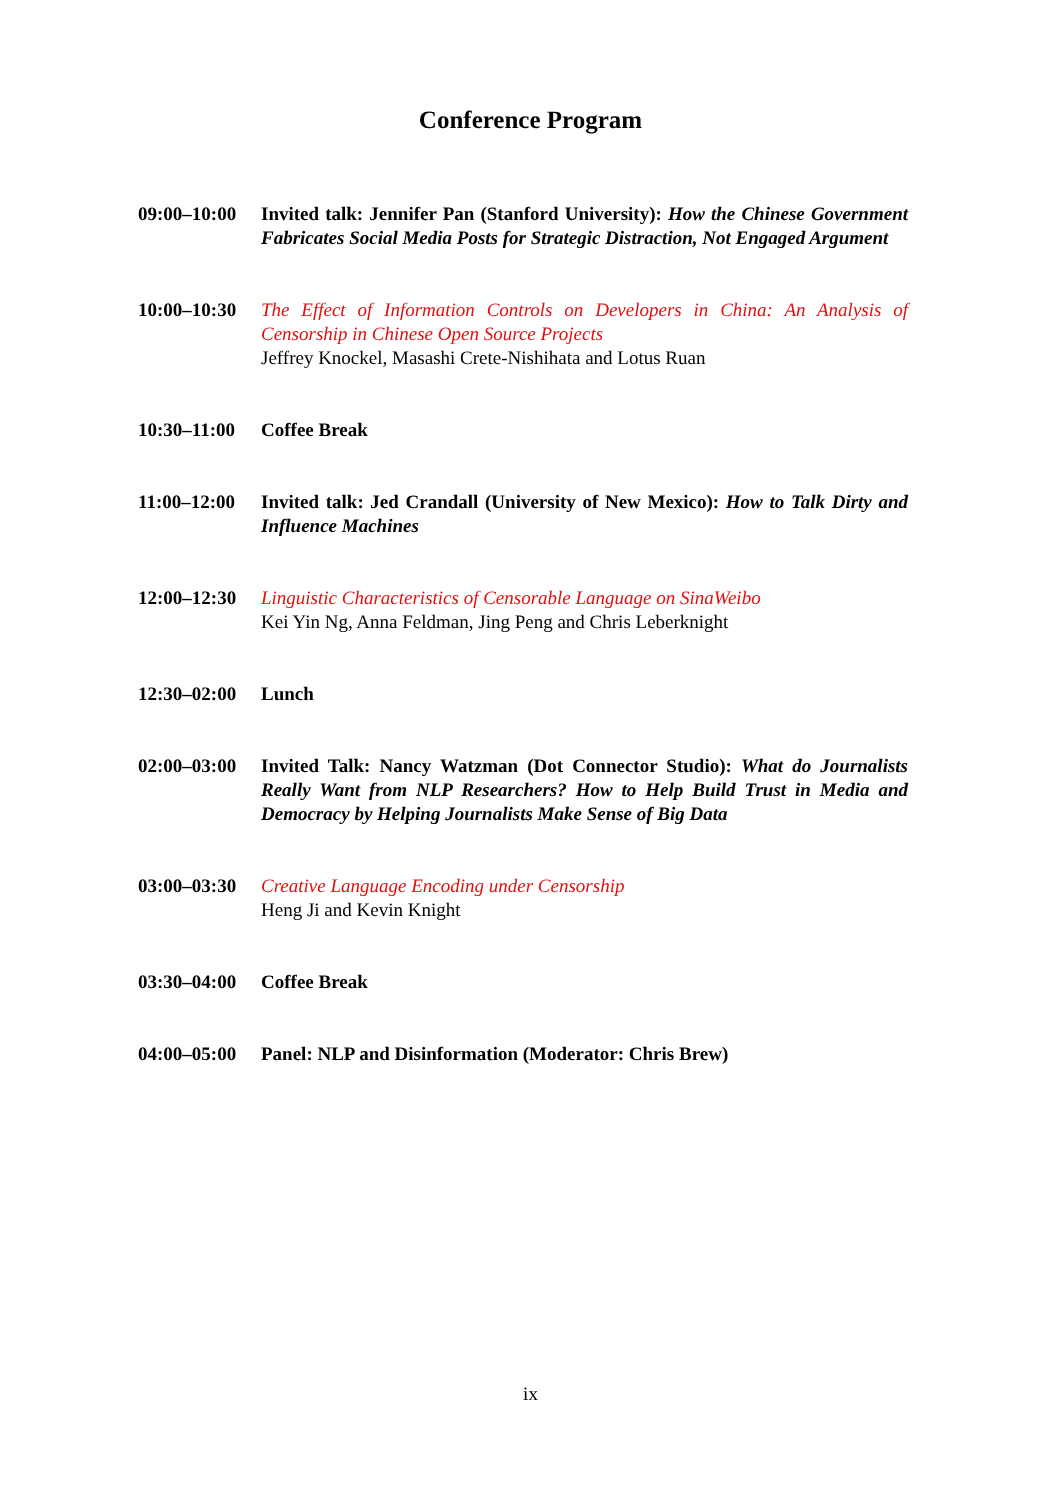Conference Program
09:00–10:00
Invited talk: Jennifer Pan (Stanford University): How the Chinese Government Fabricates Social Media Posts for Strategic Distraction, Not Engaged Argument
10:00–10:30
The Effect of Information Controls on Developers in China: An Analysis of Censorship in Chinese Open Source Projects
Jeffrey Knockel, Masashi Crete-Nishihata and Lotus Ruan
10:30–11:00
Coffee Break
11:00–12:00
Invited talk: Jed Crandall (University of New Mexico): How to Talk Dirty and Influence Machines
12:00–12:30
Linguistic Characteristics of Censorable Language on SinaWeibo
Kei Yin Ng, Anna Feldman, Jing Peng and Chris Leberknight
12:30–02:00
Lunch
02:00–03:00
Invited Talk: Nancy Watzman (Dot Connector Studio): What do Journalists Really Want from NLP Researchers? How to Help Build Trust in Media and Democracy by Helping Journalists Make Sense of Big Data
03:00–03:30
Creative Language Encoding under Censorship
Heng Ji and Kevin Knight
03:30–04:00
Coffee Break
04:00–05:00
Panel: NLP and Disinformation (Moderator: Chris Brew)
ix